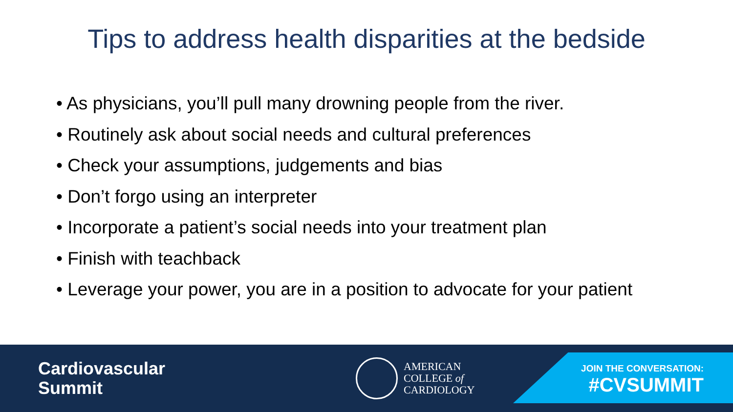Tips to address health disparities at the bedside
• As physicians, you’ll pull many drowning people from the river.
• Routinely ask about social needs and cultural preferences
• Check your assumptions, judgements and bias
• Don’t forgo using an interpreter
• Incorporate a patient’s social needs into your treatment plan
• Finish with teachback
• Leverage your power, you are in a position to advocate for your patient
Cardiovascular
Summit
AMERICAN
COLLEGE of
CARDIOLOGY
JOIN THE CONVERSATION:
#CVSUMMIT